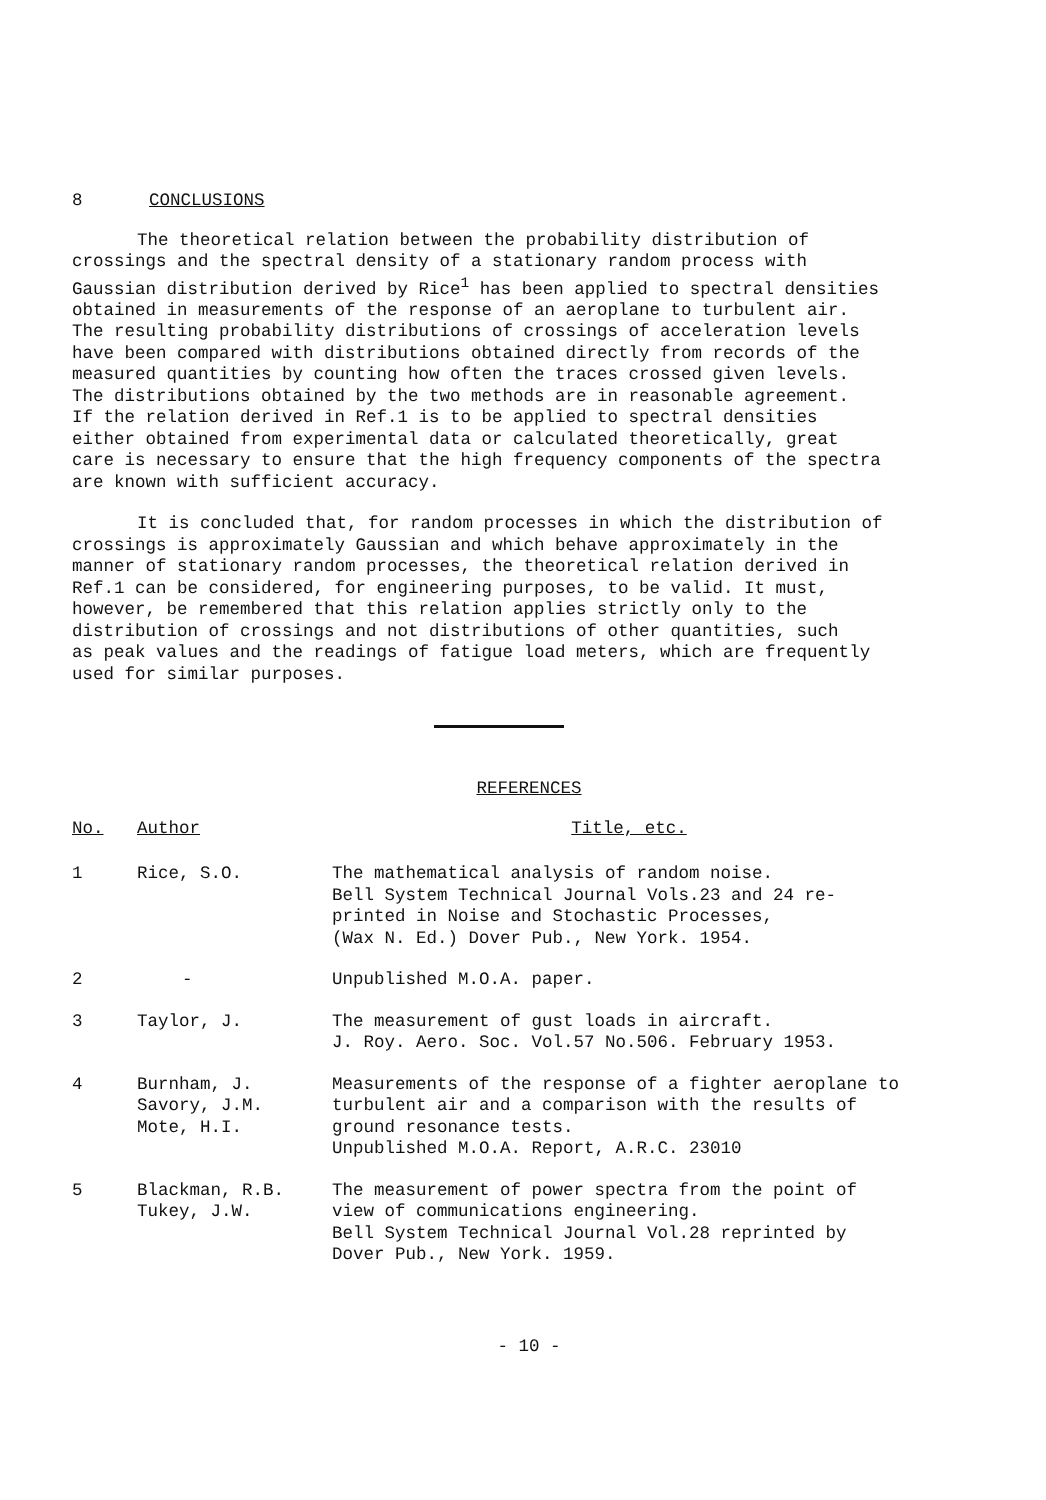8 CONCLUSIONS
The theoretical relation between the probability distribution of crossings and the spectral density of a stationary random process with Gaussian distribution derived by Rice<sup>1</sup> has been applied to spectral densities obtained in measurements of the response of an aeroplane to turbulent air. The resulting probability distributions of crossings of acceleration levels have been compared with distributions obtained directly from records of the measured quantities by counting how often the traces crossed given levels. The distributions obtained by the two methods are in reasonable agreement. If the relation derived in Ref.1 is to be applied to spectral densities either obtained from experimental data or calculated theoretically, great care is necessary to ensure that the high frequency components of the spectra are known with sufficient accuracy.
It is concluded that, for random processes in which the distribution of crossings is approximately Gaussian and which behave approximately in the manner of stationary random processes, the theoretical relation derived in Ref.1 can be considered, for engineering purposes, to be valid. It must, however, be remembered that this relation applies strictly only to the distribution of crossings and not distributions of other quantities, such as peak values and the readings of fatigue load meters, which are frequently used for similar purposes.
REFERENCES
| No. | Author | Title, etc. |
| --- | --- | --- |
| 1 | Rice, S.O. | The mathematical analysis of random noise. Bell System Technical Journal Vols.23 and 24 re- printed in Noise and Stochastic Processes, (Wax N. Ed.) Dover Pub., New York. 1954. |
| 2 | - | Unpublished M.O.A. paper. |
| 3 | Taylor, J. | The measurement of gust loads in aircraft. J. Roy. Aero. Soc. Vol.57 No.506. February 1953. |
| 4 | Burnham, J. Savory, J.M. Mote, H.I. | Measurements of the response of a fighter aeroplane to turbulent air and a comparison with the results of ground resonance tests. Unpublished M.O.A. Report, A.R.C. 23010 |
| 5 | Blackman, R.B. Tukey, J.W. | The measurement of power spectra from the point of view of communications engineering. Bell System Technical Journal Vol.28 reprinted by Dover Pub., New York. 1959. |
- 10 -